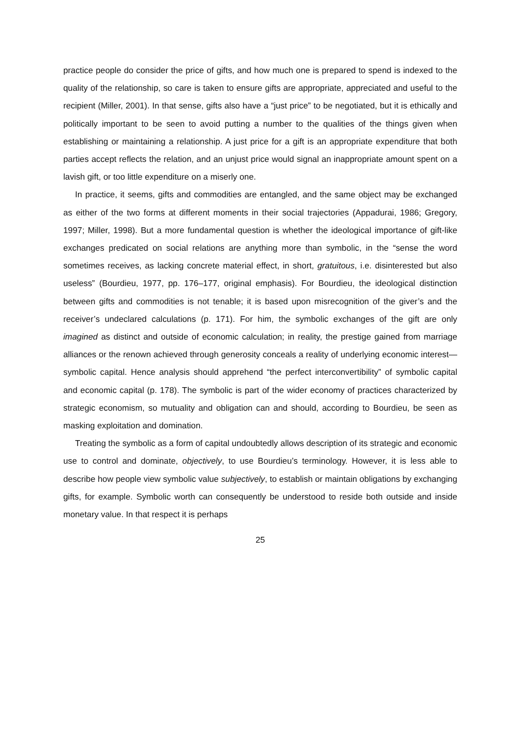practice people do consider the price of gifts, and how much one is prepared to spend is indexed to the quality of the relationship, so care is taken to ensure gifts are appropriate, appreciated and useful to the recipient (Miller, 2001). In that sense, gifts also have a “just price” to be negotiated, but it is ethically and politically important to be seen to avoid putting a number to the qualities of the things given when establishing or maintaining a relationship. A just price for a gift is an appropriate expenditure that both parties accept reflects the relation, and an unjust price would signal an inappropriate amount spent on a lavish gift, or too little expenditure on a miserly one.
In practice, it seems, gifts and commodities are entangled, and the same object may be exchanged as either of the two forms at different moments in their social trajectories (Appadurai, 1986; Gregory, 1997; Miller, 1998). But a more fundamental question is whether the ideological importance of gift-like exchanges predicated on social relations are anything more than symbolic, in the “sense the word sometimes receives, as lacking concrete material effect, in short, gratuitous, i.e. disinterested but also useless” (Bourdieu, 1977, pp. 176–177, original emphasis). For Bourdieu, the ideological distinction between gifts and commodities is not tenable; it is based upon misrecognition of the giver’s and the receiver’s undeclared calculations (p. 171). For him, the symbolic exchanges of the gift are only imagined as distinct and outside of economic calculation; in reality, the prestige gained from marriage alliances or the renown achieved through generosity conceals a reality of underlying economic interest—symbolic capital. Hence analysis should apprehend “the perfect interconvertibility” of symbolic capital and economic capital (p. 178). The symbolic is part of the wider economy of practices characterized by strategic economism, so mutuality and obligation can and should, according to Bourdieu, be seen as masking exploitation and domination.
Treating the symbolic as a form of capital undoubtedly allows description of its strategic and economic use to control and dominate, objectively, to use Bourdieu’s terminology. However, it is less able to describe how people view symbolic value subjectively, to establish or maintain obligations by exchanging gifts, for example. Symbolic worth can consequently be understood to reside both outside and inside monetary value. In that respect it is perhaps
25